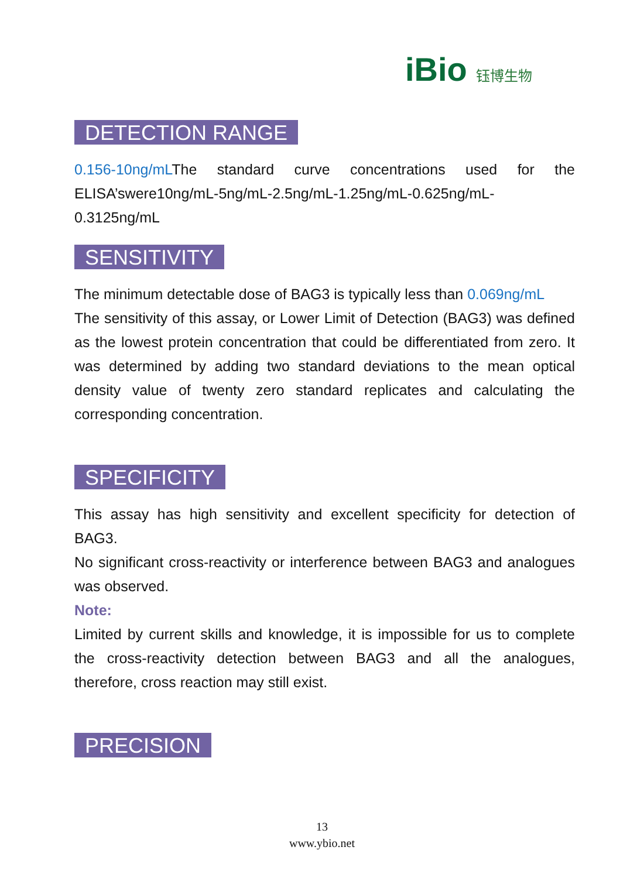iBio 钰博生物
DETECTION RANGE
0.156-10ng/mLThe standard curve concentrations used for the ELISA’swere10ng/mL-5ng/mL-2.5ng/mL-1.25ng/mL-0.625ng/mL-0.3125ng/mL
SENSITIVITY
The minimum detectable dose of BAG3 is typically less than 0.069ng/mL
The sensitivity of this assay, or Lower Limit of Detection (BAG3) was defined as the lowest protein concentration that could be differentiated from zero. It was determined by adding two standard deviations to the mean optical density value of twenty zero standard replicates and calculating the corresponding concentration.
SPECIFICITY
This assay has high sensitivity and excellent specificity for detection of BAG3.
No significant cross-reactivity or interference between BAG3 and analogues was observed.
Note:
Limited by current skills and knowledge, it is impossible for us to complete the cross-reactivity detection between BAG3 and all the analogues, therefore, cross reaction may still exist.
PRECISION
13
www.ybio.net